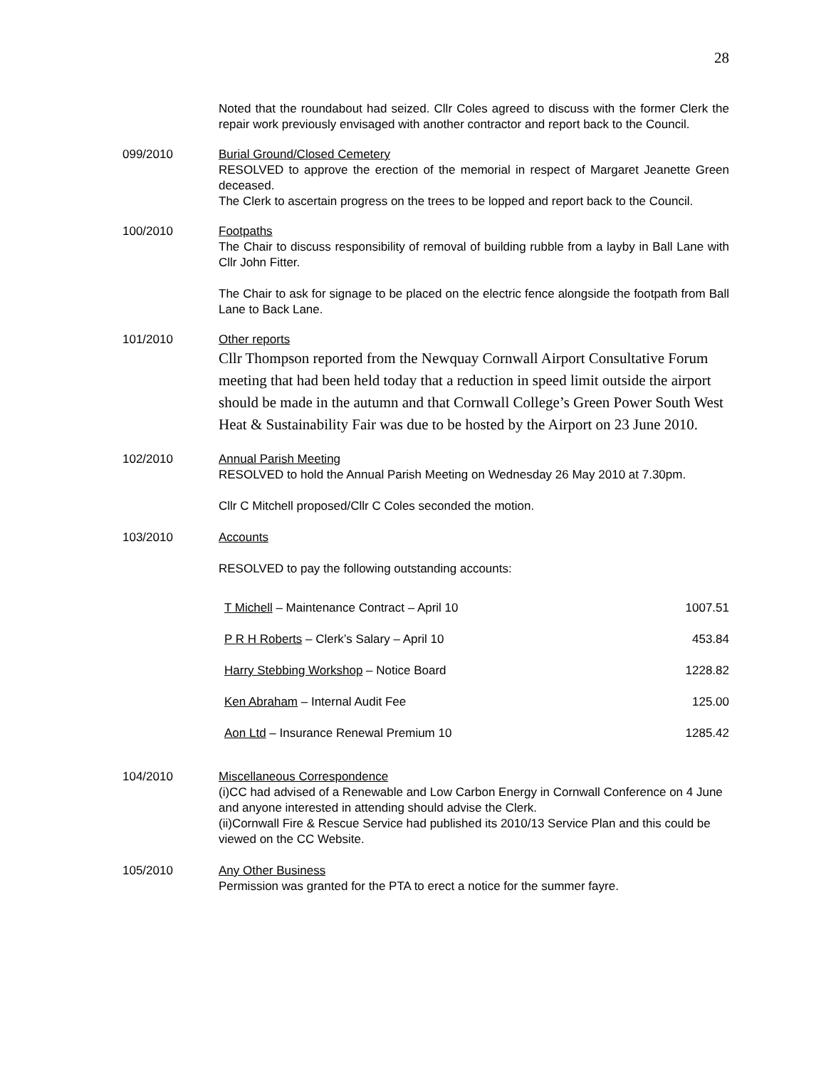28
Noted that the roundabout had seized. Cllr Coles agreed to discuss with the former Clerk the repair work previously envisaged with another contractor and report back to the Council.
099/2010 Burial Ground/Closed Cemetery
RESOLVED to approve the erection of the memorial in respect of Margaret Jeanette Green deceased.
The Clerk to ascertain progress on the trees to be lopped and report back to the Council.
100/2010 Footpaths
The Chair to discuss responsibility of removal of building rubble from a layby in Ball Lane with Cllr John Fitter.
The Chair to ask for signage to be placed on the electric fence alongside the footpath from Ball Lane to Back Lane.
101/2010 Other reports
Cllr Thompson reported from the Newquay Cornwall Airport Consultative Forum meeting that had been held today that a reduction in speed limit outside the airport should be made in the autumn and that Cornwall College’s Green Power South West Heat & Sustainability Fair was due to be hosted by the Airport on 23 June 2010.
102/2010 Annual Parish Meeting
RESOLVED to hold the Annual Parish Meeting on Wednesday 26 May 2010 at 7.30pm.
Cllr C Mitchell proposed/Cllr C Coles seconded the motion.
103/2010 Accounts
RESOLVED to pay the following outstanding accounts:
| T Michell – Maintenance Contract – April 10 | 1007.51 |
| P R H Roberts – Clerk’s Salary – April 10 | 453.84 |
| Harry Stebbing Workshop – Notice Board | 1228.82 |
| Ken Abraham – Internal Audit Fee | 125.00 |
| Aon Ltd – Insurance Renewal Premium 10 | 1285.42 |
104/2010 Miscellaneous Correspondence
(i)CC had advised of a Renewable and Low Carbon Energy in Cornwall Conference on 4 June and anyone interested in attending should advise the Clerk.
(ii)Cornwall Fire & Rescue Service had published its 2010/13 Service Plan and this could be viewed on the CC Website.
105/2010 Any Other Business
Permission was granted for the PTA to erect a notice for the summer fayre.